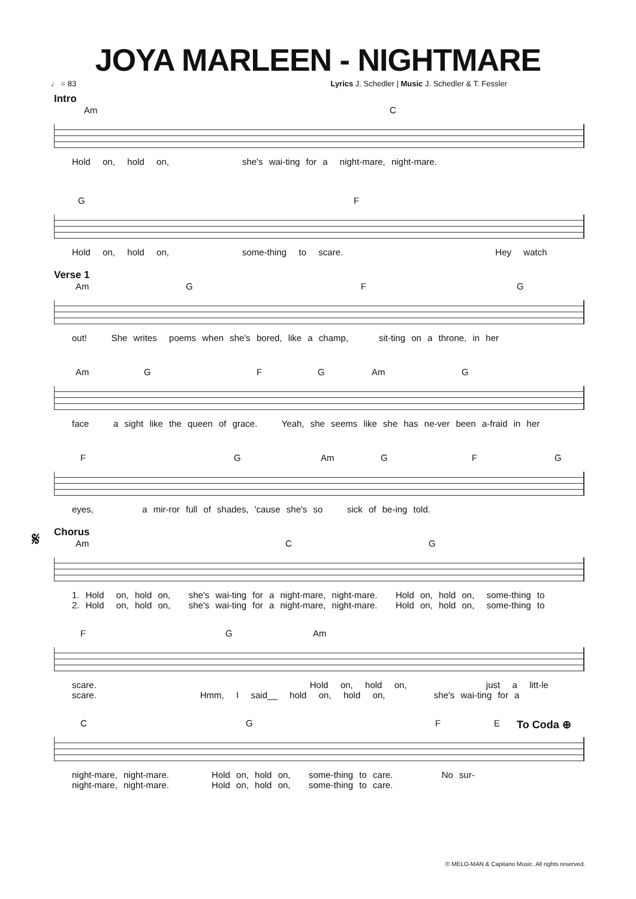JOYA MARLEEN - NIGHTMARE
♩ = 83 Lyrics J. Schedler | Music J. Schedler & T. Fessler
Intro
Am C
Hold on, hold on, she's wai-ting for a night-mare, night-mare.
G F
Hold on, hold on, some-thing to scare. Hey watch
Verse 1
Am G F G
out! She writes poems when she's bored, like a champ, sit-ting on a throne, in her
Am G F G Am G
face a sight like the queen of grace. Yeah, she seems like she has ne-ver been a-fraid in her
F G Am G F G
eyes, a mir-ror full of shades, 'cause she's so sick of be-ing told.
𝄋 Chorus
Am C G
1. Hold on, hold on, she's wai-ting for a night-mare, night-mare. Hold on, hold on, some-thing to 2. Hold on, hold on, she's wai-ting for a night-mare, night-mare. Hold on, hold on, some-thing to
F G Am
scare. Hold on, hold on, just a litt-le scare. Hmm, I said__ hold on, hold on, she's wai-ting for a
C G F E To Coda ⊕
night-mare, night-mare. Hold on, hold on, some-thing to care. No sur- night-mare, night-mare. Hold on, hold on, some-thing to care.
© MELO-MAN & Capitano Music. All rights reserved.